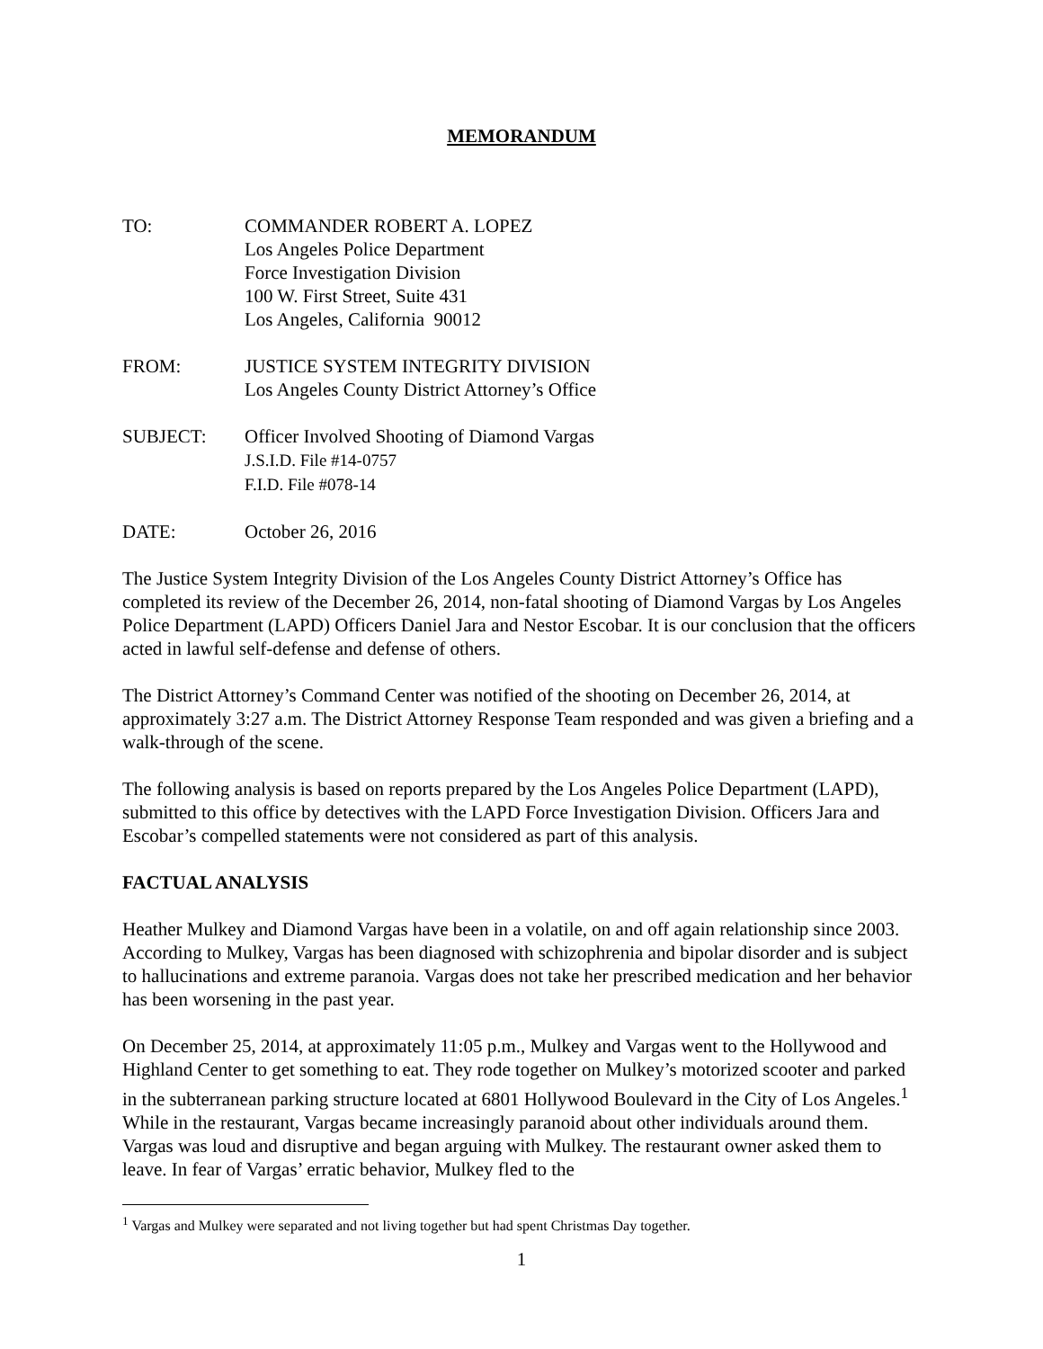MEMORANDUM
TO: COMMANDER ROBERT A. LOPEZ
Los Angeles Police Department
Force Investigation Division
100 W. First Street, Suite 431
Los Angeles, California 90012
FROM: JUSTICE SYSTEM INTEGRITY DIVISION
Los Angeles County District Attorney’s Office
SUBJECT: Officer Involved Shooting of Diamond Vargas
J.S.I.D. File #14-0757
F.I.D. File #078-14
DATE: October 26, 2016
The Justice System Integrity Division of the Los Angeles County District Attorney’s Office has completed its review of the December 26, 2014, non-fatal shooting of Diamond Vargas by Los Angeles Police Department (LAPD) Officers Daniel Jara and Nestor Escobar. It is our conclusion that the officers acted in lawful self-defense and defense of others.
The District Attorney’s Command Center was notified of the shooting on December 26, 2014, at approximately 3:27 a.m. The District Attorney Response Team responded and was given a briefing and a walk-through of the scene.
The following analysis is based on reports prepared by the Los Angeles Police Department (LAPD), submitted to this office by detectives with the LAPD Force Investigation Division. Officers Jara and Escobar’s compelled statements were not considered as part of this analysis.
FACTUAL ANALYSIS
Heather Mulkey and Diamond Vargas have been in a volatile, on and off again relationship since 2003. According to Mulkey, Vargas has been diagnosed with schizophrenia and bipolar disorder and is subject to hallucinations and extreme paranoia. Vargas does not take her prescribed medication and her behavior has been worsening in the past year.
On December 25, 2014, at approximately 11:05 p.m., Mulkey and Vargas went to the Hollywood and Highland Center to get something to eat. They rode together on Mulkey’s motorized scooter and parked in the subterranean parking structure located at 6801 Hollywood Boulevard in the City of Los Angeles.<sup>1</sup> While in the restaurant, Vargas became increasingly paranoid about other individuals around them. Vargas was loud and disruptive and began arguing with Mulkey. The restaurant owner asked them to leave. In fear of Vargas’ erratic behavior, Mulkey fled to the
<sup>1</sup> Vargas and Mulkey were separated and not living together but had spent Christmas Day together.
1